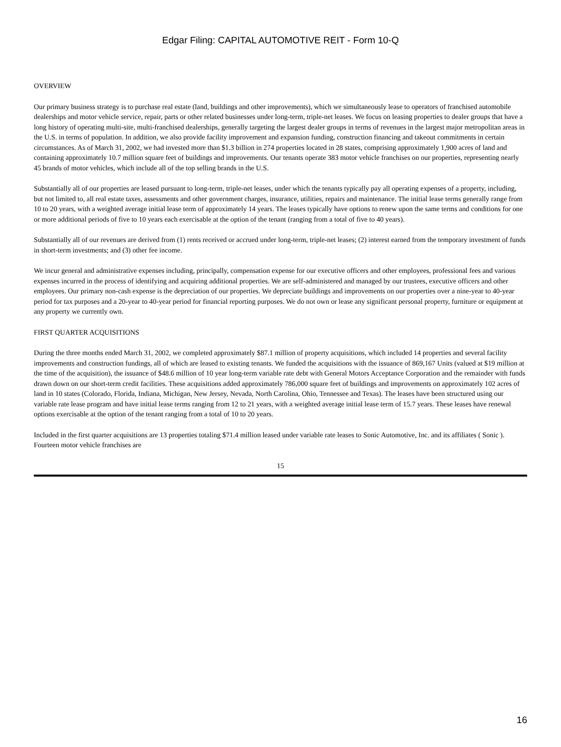Edgar Filing: CAPITAL AUTOMOTIVE REIT - Form 10-Q
OVERVIEW
Our primary business strategy is to purchase real estate (land, buildings and other improvements), which we simultaneously lease to operators of franchised automobile dealerships and motor vehicle service, repair, parts or other related businesses under long-term, triple-net leases. We focus on leasing properties to dealer groups that have a long history of operating multi-site, multi-franchised dealerships, generally targeting the largest dealer groups in terms of revenues in the largest major metropolitan areas in the U.S. in terms of population. In addition, we also provide facility improvement and expansion funding, construction financing and takeout commitments in certain circumstances. As of March 31, 2002, we had invested more than $1.3 billion in 274 properties located in 28 states, comprising approximately 1,900 acres of land and containing approximately 10.7 million square feet of buildings and improvements. Our tenants operate 383 motor vehicle franchises on our properties, representing nearly 45 brands of motor vehicles, which include all of the top selling brands in the U.S.
Substantially all of our properties are leased pursuant to long-term, triple-net leases, under which the tenants typically pay all operating expenses of a property, including, but not limited to, all real estate taxes, assessments and other government charges, insurance, utilities, repairs and maintenance. The initial lease terms generally range from 10 to 20 years, with a weighted average initial lease term of approximately 14 years. The leases typically have options to renew upon the same terms and conditions for one or more additional periods of five to 10 years each exercisable at the option of the tenant (ranging from a total of five to 40 years).
Substantially all of our revenues are derived from (1) rents received or accrued under long-term, triple-net leases; (2) interest earned from the temporary investment of funds in short-term investments; and (3) other fee income.
We incur general and administrative expenses including, principally, compensation expense for our executive officers and other employees, professional fees and various expenses incurred in the process of identifying and acquiring additional properties. We are self-administered and managed by our trustees, executive officers and other employees. Our primary non-cash expense is the depreciation of our properties. We depreciate buildings and improvements on our properties over a nine-year to 40-year period for tax purposes and a 20-year to 40-year period for financial reporting purposes. We do not own or lease any significant personal property, furniture or equipment at any property we currently own.
FIRST QUARTER ACQUISITIONS
During the three months ended March 31, 2002, we completed approximately $87.1 million of property acquisitions, which included 14 properties and several facility improvements and construction fundings, all of which are leased to existing tenants. We funded the acquisitions with the issuance of 869,167 Units (valued at $19 million at the time of the acquisition), the issuance of $48.6 million of 10 year long-term variable rate debt with General Motors Acceptance Corporation and the remainder with funds drawn down on our short-term credit facilities. These acquisitions added approximately 786,000 square feet of buildings and improvements on approximately 102 acres of land in 10 states (Colorado, Florida, Indiana, Michigan, New Jersey, Nevada, North Carolina, Ohio, Tennessee and Texas). The leases have been structured using our variable rate lease program and have initial lease terms ranging from 12 to 21 years, with a weighted average initial lease term of 15.7 years. These leases have renewal options exercisable at the option of the tenant ranging from a total of 10 to 20 years.
Included in the first quarter acquisitions are 13 properties totaling $71.4 million leased under variable rate leases to Sonic Automotive, Inc. and its affiliates ( Sonic ). Fourteen motor vehicle franchises are
15
16